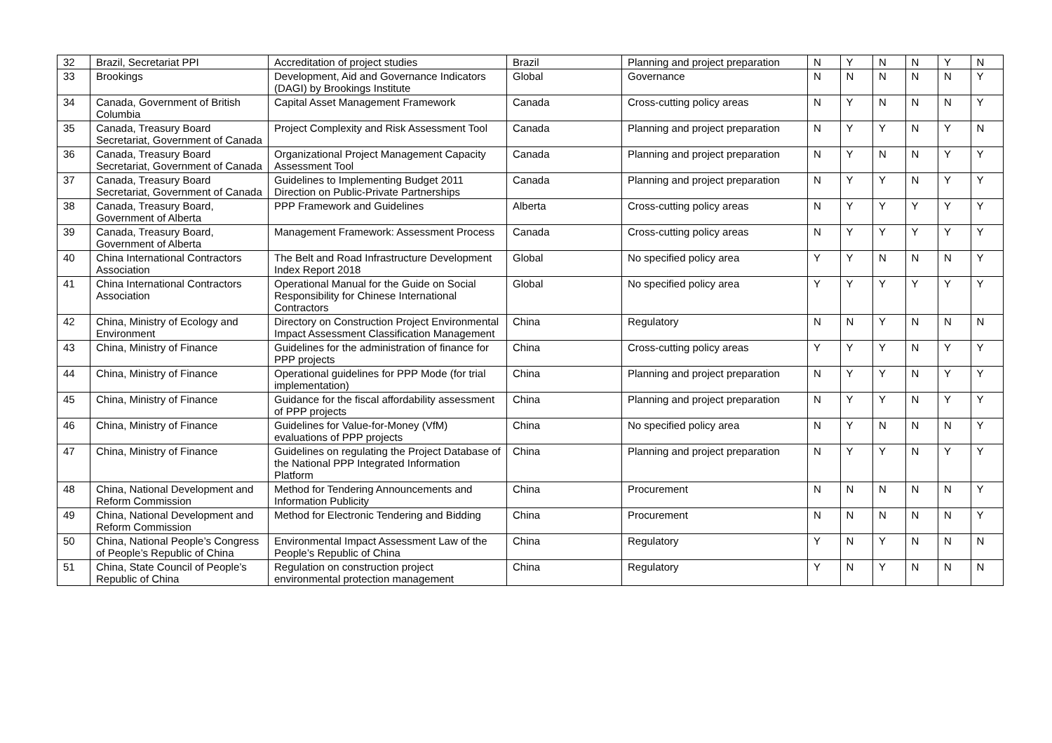| 32 | Brazil, Secretariat PPI | Accreditation of project studies | Brazil | Planning and project preparation | N | Y | N | N | Y | N |
| 33 | Brookings | Development, Aid and Governance Indicators (DAGI) by Brookings Institute | Global | Governance | N | N | N | N | N | Y |
| 34 | Canada, Government of British Columbia | Capital Asset Management Framework | Canada | Cross-cutting policy areas | N | Y | N | N | N | Y |
| 35 | Canada, Treasury Board Secretariat, Government of Canada | Project Complexity and Risk Assessment Tool | Canada | Planning and project preparation | N | Y | Y | N | Y | N |
| 36 | Canada, Treasury Board Secretariat, Government of Canada | Organizational Project Management Capacity Assessment Tool | Canada | Planning and project preparation | N | Y | N | N | Y | Y |
| 37 | Canada, Treasury Board Secretariat, Government of Canada | Guidelines to Implementing Budget 2011 Direction on Public-Private Partnerships | Canada | Planning and project preparation | N | Y | Y | N | Y | Y |
| 38 | Canada, Treasury Board, Government of Alberta | PPP Framework and Guidelines | Alberta | Cross-cutting policy areas | N | Y | Y | Y | Y | Y |
| 39 | Canada, Treasury Board, Government of Alberta | Management Framework: Assessment Process | Canada | Cross-cutting policy areas | N | Y | Y | Y | Y | Y |
| 40 | China International Contractors Association | The Belt and Road Infrastructure Development Index Report 2018 | Global | No specified policy area | Y | Y | N | N | N | Y |
| 41 | China International Contractors Association | Operational Manual for the Guide on Social Responsibility for Chinese International Contractors | Global | No specified policy area | Y | Y | Y | Y | Y | Y |
| 42 | China, Ministry of Ecology and Environment | Directory on Construction Project Environmental Impact Assessment Classification Management | China | Regulatory | N | N | Y | N | N | N |
| 43 | China, Ministry of Finance | Guidelines for the administration of finance for PPP projects | China | Cross-cutting policy areas | Y | Y | Y | N | Y | Y |
| 44 | China, Ministry of Finance | Operational guidelines for PPP Mode (for trial implementation) | China | Planning and project preparation | N | Y | Y | N | Y | Y |
| 45 | China, Ministry of Finance | Guidance for the fiscal affordability assessment of PPP projects | China | Planning and project preparation | N | Y | Y | N | Y | Y |
| 46 | China, Ministry of Finance | Guidelines for Value-for-Money (VfM) evaluations of PPP projects | China | No specified policy area | N | Y | N | N | N | Y |
| 47 | China, Ministry of Finance | Guidelines on regulating the Project Database of the National PPP Integrated Information Platform | China | Planning and project preparation | N | Y | Y | N | Y | Y |
| 48 | China, National Development and Reform Commission | Method for Tendering Announcements and Information Publicity | China | Procurement | N | N | N | N | N | Y |
| 49 | China, National Development and Reform Commission | Method for Electronic Tendering and Bidding | China | Procurement | N | N | N | N | N | Y |
| 50 | China, National People’s Congress of People’s Republic of China | Environmental Impact Assessment Law of the People’s Republic of China | China | Regulatory | Y | N | Y | N | N | N |
| 51 | China, State Council of People’s Republic of China | Regulation on construction project environmental protection management | China | Regulatory | Y | N | Y | N | N | N |